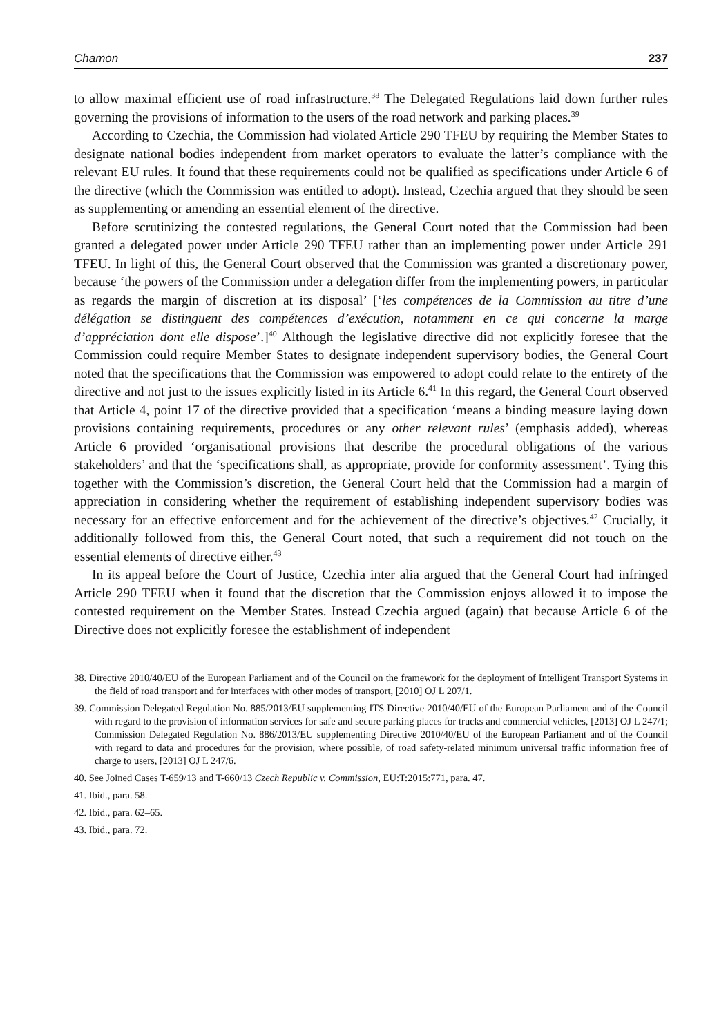Chamon 237
to allow maximal efficient use of road infrastructure.<sup>38</sup> The Delegated Regulations laid down further rules governing the provisions of information to the users of the road network and parking places.<sup>39</sup>
According to Czechia, the Commission had violated Article 290 TFEU by requiring the Member States to designate national bodies independent from market operators to evaluate the latter’s compliance with the relevant EU rules. It found that these requirements could not be qualified as specifications under Article 6 of the directive (which the Commission was entitled to adopt). Instead, Czechia argued that they should be seen as supplementing or amending an essential element of the directive.
Before scrutinizing the contested regulations, the General Court noted that the Commission had been granted a delegated power under Article 290 TFEU rather than an implementing power under Article 291 TFEU. In light of this, the General Court observed that the Commission was granted a discretionary power, because ‘the powers of the Commission under a delegation differ from the implementing powers, in particular as regards the margin of discretion at its disposal’ [‘les compétences de la Commission au titre d’une délégation se distinguent des compétences d’exécution, notamment en ce qui concerne la marge d’appréciation dont elle dispose’.]<sup>40</sup> Although the legislative directive did not explicitly foresee that the Commission could require Member States to designate independent supervisory bodies, the General Court noted that the specifications that the Commission was empowered to adopt could relate to the entirety of the directive and not just to the issues explicitly listed in its Article 6.<sup>41</sup> In this regard, the General Court observed that Article 4, point 17 of the directive provided that a specification ‘means a binding measure laying down provisions containing requirements, procedures or any other relevant rules’ (emphasis added), whereas Article 6 provided ‘organisational provisions that describe the procedural obligations of the various stakeholders’ and that the ‘specifications shall, as appropriate, provide for conformity assessment’. Tying this together with the Commission’s discretion, the General Court held that the Commission had a margin of appreciation in considering whether the requirement of establishing independent supervisory bodies was necessary for an effective enforcement and for the achievement of the directive’s objectives.<sup>42</sup> Crucially, it additionally followed from this, the General Court noted, that such a requirement did not touch on the essential elements of directive either.<sup>43</sup>
In its appeal before the Court of Justice, Czechia inter alia argued that the General Court had infringed Article 290 TFEU when it found that the discretion that the Commission enjoys allowed it to impose the contested requirement on the Member States. Instead Czechia argued (again) that because Article 6 of the Directive does not explicitly foresee the establishment of independent
38. Directive 2010/40/EU of the European Parliament and of the Council on the framework for the deployment of Intelligent Transport Systems in the field of road transport and for interfaces with other modes of transport, [2010] OJ L 207/1.
39. Commission Delegated Regulation No. 885/2013/EU supplementing ITS Directive 2010/40/EU of the European Parliament and of the Council with regard to the provision of information services for safe and secure parking places for trucks and commercial vehicles, [2013] OJ L 247/1; Commission Delegated Regulation No. 886/2013/EU supplementing Directive 2010/40/EU of the European Parliament and of the Council with regard to data and procedures for the provision, where possible, of road safety-related minimum universal traffic information free of charge to users, [2013] OJ L 247/6.
40. See Joined Cases T-659/13 and T-660/13 Czech Republic v. Commission, EU:T:2015:771, para. 47.
41. Ibid., para. 58.
42. Ibid., para. 62–65.
43. Ibid., para. 72.